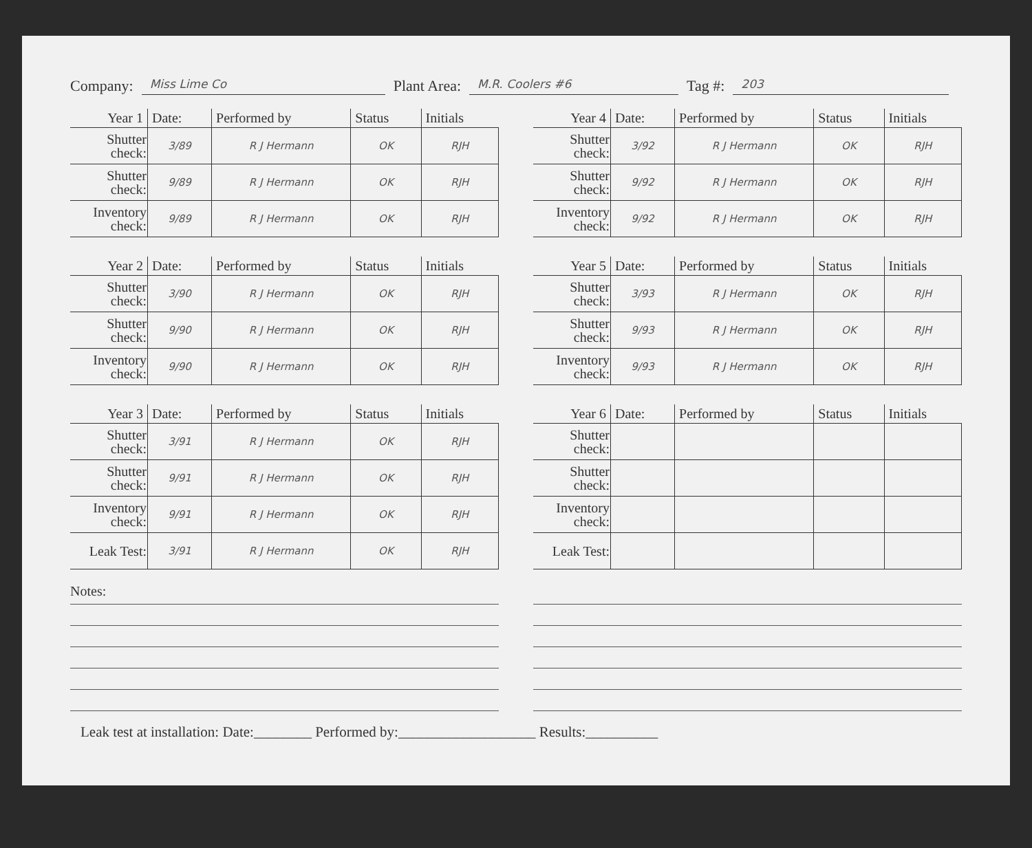Company: Miss Lime Co Plant Area: M.R. Coolers #6 Tag #: 203
| Year 1 | Date: | Performed by | Status | Initials |
| --- | --- | --- | --- | --- |
| Shutter check: | 3/89 | R J Hermann | OK | RJH |
| Shutter check: | 9/89 | R J Hermann | OK | RJH |
| Inventory check: | 9/89 | R J Hermann | OK | RJH |
| Year 4 | Date: | Performed by | Status | Initials |
| --- | --- | --- | --- | --- |
| Shutter check: | 3/92 | R J Hermann | OK | RJH |
| Shutter check: | 9/92 | R J Hermann | OK | RJH |
| Inventory check: | 9/92 | R J Hermann | OK | RJH |
| Year 2 | Date: | Performed by | Status | Initials |
| --- | --- | --- | --- | --- |
| Shutter check: | 3/90 | R J Hermann | OK | RJH |
| Shutter check: | 9/90 | R J Hermann | OK | RJH |
| Inventory check: | 9/90 | R J Hermann | OK | RJH |
| Year 5 | Date: | Performed by | Status | Initials |
| --- | --- | --- | --- | --- |
| Shutter check: | 3/93 | R J Hermann | OK | RJH |
| Shutter check: | 9/93 | R J Hermann | OK | RJH |
| Inventory check: | 9/93 | R J Hermann | OK | RJH |
| Year 3 | Date: | Performed by | Status | Initials |
| --- | --- | --- | --- | --- |
| Shutter check: | 3/91 | R J Hermann | OK | RJH |
| Shutter check: | 9/91 | R J Hermann | OK | RJH |
| Inventory check: | 9/91 | R J Hermann | OK | RJH |
| Leak Test: | 3/91 | R J Hermann | OK | RJH |
| Year 6 | Date: | Performed by | Status | Initials |
| --- | --- | --- | --- | --- |
| Shutter check: | | | | |
| Shutter check: | | | | |
| Inventory check: | | | | |
| Leak Test: | | | | |
Notes:
Leak test at installation: Date:________ Performed by:___________________ Results:__________